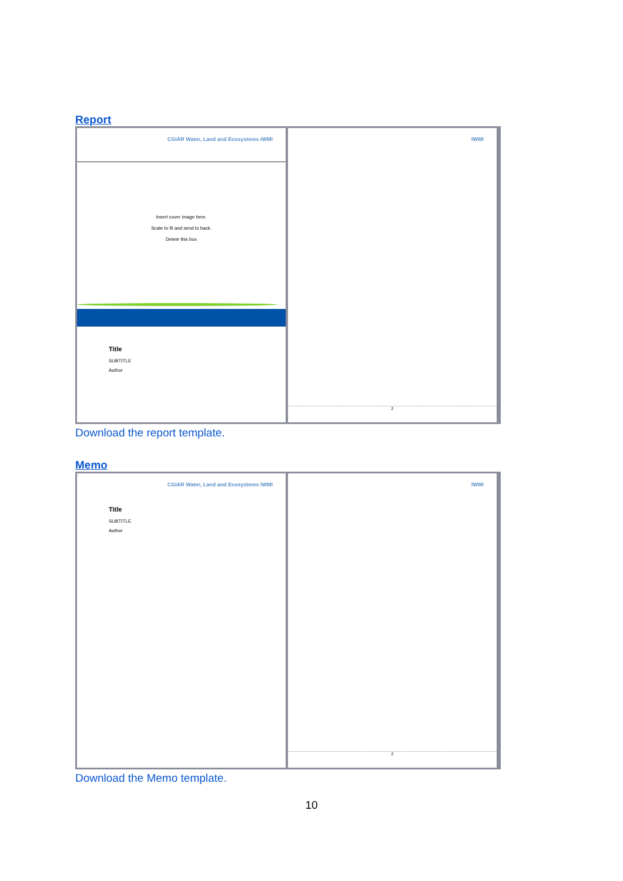Report
CGIAR Water, Land and Ecosystems IWMI
Insert cover image here.
Scale to fit and send to back.
Delete this box
Title
SUBTITLE
Author
IWMI
2
Download the report template.
Memo
CGIAR Water, Land and Ecosystems IWMI
Title
SUBTITLE
Author
IWMI
2
Download the Memo template.
10